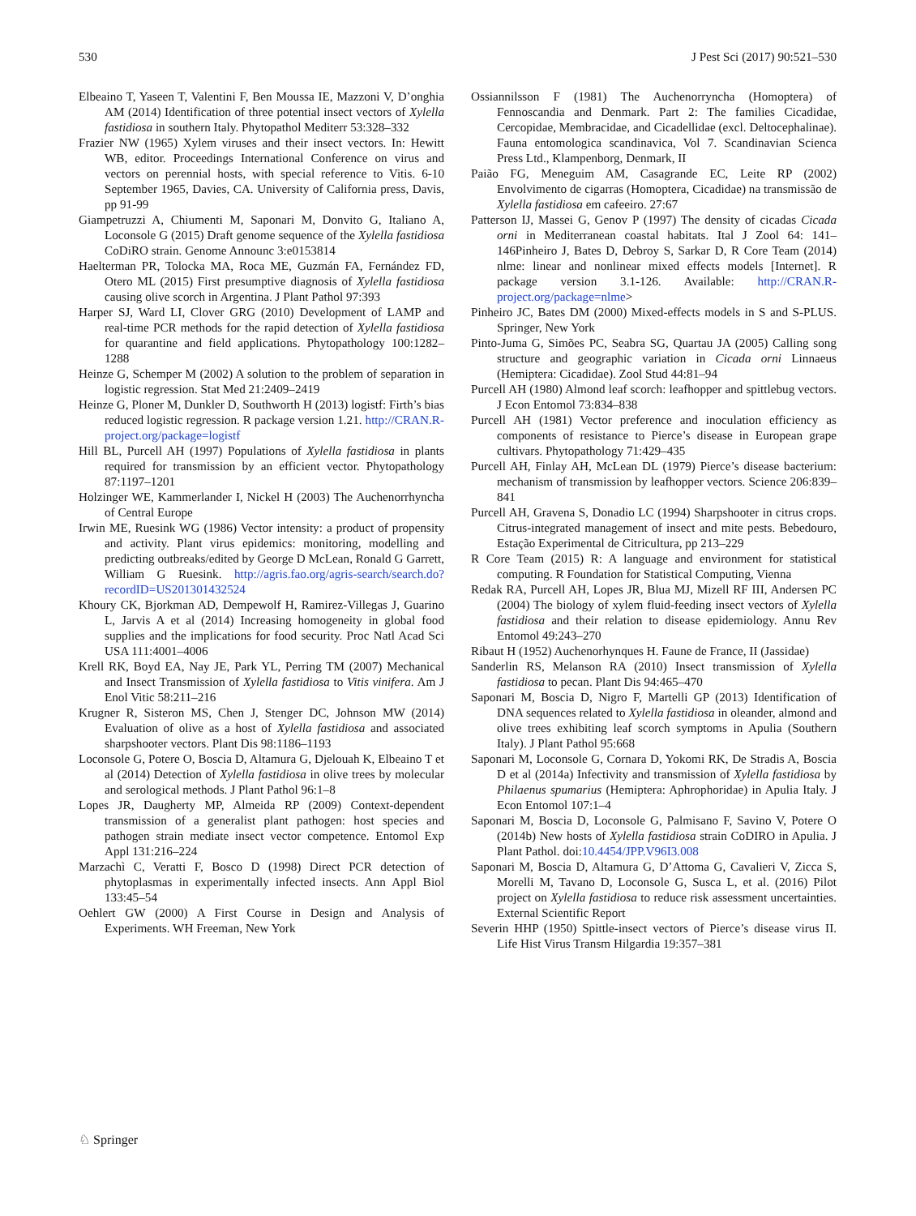530 J Pest Sci (2017) 90:521–530
Elbeaino T, Yaseen T, Valentini F, Ben Moussa IE, Mazzoni V, D’onghia AM (2014) Identification of three potential insect vectors of Xylella fastidiosa in southern Italy. Phytopathol Mediterr 53:328–332
Frazier NW (1965) Xylem viruses and their insect vectors. In: Hewitt WB, editor. Proceedings International Conference on virus and vectors on perennial hosts, with special reference to Vitis. 6-10 September 1965, Davies, CA. University of California press, Davis, pp 91-99
Giampetruzzi A, Chiumenti M, Saponari M, Donvito G, Italiano A, Loconsole G (2015) Draft genome sequence of the Xylella fastidiosa CoDiRO strain. Genome Announc 3:e0153814
Haelterman PR, Tolocka MA, Roca ME, Guzmán FA, Fernández FD, Otero ML (2015) First presumptive diagnosis of Xylella fastidiosa causing olive scorch in Argentina. J Plant Pathol 97:393
Harper SJ, Ward LI, Clover GRG (2010) Development of LAMP and real-time PCR methods for the rapid detection of Xylella fastidiosa for quarantine and field applications. Phytopathology 100:1282–1288
Heinze G, Schemper M (2002) A solution to the problem of separation in logistic regression. Stat Med 21:2409–2419
Heinze G, Ploner M, Dunkler D, Southworth H (2013) logistf: Firth’s bias reduced logistic regression. R package version 1.21. http://CRAN.R-project.org/package=logistf
Hill BL, Purcell AH (1997) Populations of Xylella fastidiosa in plants required for transmission by an efficient vector. Phytopathology 87:1197–1201
Holzinger WE, Kammerlander I, Nickel H (2003) The Auchenorrhyncha of Central Europe
Irwin ME, Ruesink WG (1986) Vector intensity: a product of propensity and activity. Plant virus epidemics: monitoring, modelling and predicting outbreaks/edited by George D McLean, Ronald G Garrett, William G Ruesink. http://agris.fao.org/agris-search/search.do?recordID=US201301432524
Khoury CK, Bjorkman AD, Dempewolf H, Ramirez-Villegas J, Guarino L, Jarvis A et al (2014) Increasing homogeneity in global food supplies and the implications for food security. Proc Natl Acad Sci USA 111:4001–4006
Krell RK, Boyd EA, Nay JE, Park YL, Perring TM (2007) Mechanical and Insect Transmission of Xylella fastidiosa to Vitis vinifera. Am J Enol Vitic 58:211–216
Krugner R, Sisteron MS, Chen J, Stenger DC, Johnson MW (2014) Evaluation of olive as a host of Xylella fastidiosa and associated sharpshooter vectors. Plant Dis 98:1186–1193
Loconsole G, Potere O, Boscia D, Altamura G, Djelouah K, Elbeaino T et al (2014) Detection of Xylella fastidiosa in olive trees by molecular and serological methods. J Plant Pathol 96:1–8
Lopes JR, Daugherty MP, Almeida RP (2009) Context-dependent transmission of a generalist plant pathogen: host species and pathogen strain mediate insect vector competence. Entomol Exp Appl 131:216–224
Marzachì C, Veratti F, Bosco D (1998) Direct PCR detection of phytoplasmas in experimentally infected insects. Ann Appl Biol 133:45–54
Oehlert GW (2000) A First Course in Design and Analysis of Experiments. WH Freeman, New York
Ossiannilsson F (1981) The Auchenorryncha (Homoptera) of Fennoscandia and Denmark. Part 2: The families Cicadidae, Cercopidae, Membracidae, and Cicadellidae (excl. Deltocephalinae). Fauna entomologica scandinavica, Vol 7. Scandinavian Scienca Press Ltd., Klampenborg, Denmark, II
Paião FG, Meneguim AM, Casagrande EC, Leite RP (2002) Envolvimento de cigarras (Homoptera, Cicadidae) na transmissão de Xylella fastidiosa em cafeeiro. 27:67
Patterson IJ, Massei G, Genov P (1997) The density of cicadas Cicada orni in Mediterranean coastal habitats. Ital J Zool 64: 141–146Pinheiro J, Bates D, Debroy S, Sarkar D, R Core Team (2014) nlme: linear and nonlinear mixed effects models [Internet]. R package version 3.1-126. Available: http://CRAN.R-project.org/package=nlme>
Pinheiro JC, Bates DM (2000) Mixed-effects models in S and S-PLUS. Springer, New York
Pinto-Juma G, Simões PC, Seabra SG, Quartau JA (2005) Calling song structure and geographic variation in Cicada orni Linnaeus (Hemiptera: Cicadidae). Zool Stud 44:81–94
Purcell AH (1980) Almond leaf scorch: leafhopper and spittlebug vectors. J Econ Entomol 73:834–838
Purcell AH (1981) Vector preference and inoculation efficiency as components of resistance to Pierce’s disease in European grape cultivars. Phytopathology 71:429–435
Purcell AH, Finlay AH, McLean DL (1979) Pierce’s disease bacterium: mechanism of transmission by leafhopper vectors. Science 206:839–841
Purcell AH, Gravena S, Donadio LC (1994) Sharpshooter in citrus crops. Citrus-integrated management of insect and mite pests. Bebedouro, Estação Experimental de Citricultura, pp 213–229
R Core Team (2015) R: A language and environment for statistical computing. R Foundation for Statistical Computing, Vienna
Redak RA, Purcell AH, Lopes JR, Blua MJ, Mizell RF III, Andersen PC (2004) The biology of xylem fluid-feeding insect vectors of Xylella fastidiosa and their relation to disease epidemiology. Annu Rev Entomol 49:243–270
Ribaut H (1952) Auchenorhynques H. Faune de France, II (Jassidae)
Sanderlin RS, Melanson RA (2010) Insect transmission of Xylella fastidiosa to pecan. Plant Dis 94:465–470
Saponari M, Boscia D, Nigro F, Martelli GP (2013) Identification of DNA sequences related to Xylella fastidiosa in oleander, almond and olive trees exhibiting leaf scorch symptoms in Apulia (Southern Italy). J Plant Pathol 95:668
Saponari M, Loconsole G, Cornara D, Yokomi RK, De Stradis A, Boscia D et al (2014a) Infectivity and transmission of Xylella fastidiosa by Philaenus spumarius (Hemiptera: Aphrophoridae) in Apulia Italy. J Econ Entomol 107:1–4
Saponari M, Boscia D, Loconsole G, Palmisano F, Savino V, Potere O (2014b) New hosts of Xylella fastidiosa strain CoDIRO in Apulia. J Plant Pathol. doi:10.4454/JPP.V96I3.008
Saponari M, Boscia D, Altamura G, D’Attoma G, Cavalieri V, Zicca S, Morelli M, Tavano D, Loconsole G, Susca L, et al. (2016) Pilot project on Xylella fastidiosa to reduce risk assessment uncertainties. External Scientific Report
Severin HHP (1950) Spittle-insect vectors of Pierce’s disease virus II. Life Hist Virus Transm Hilgardia 19:357–381
♘ Springer